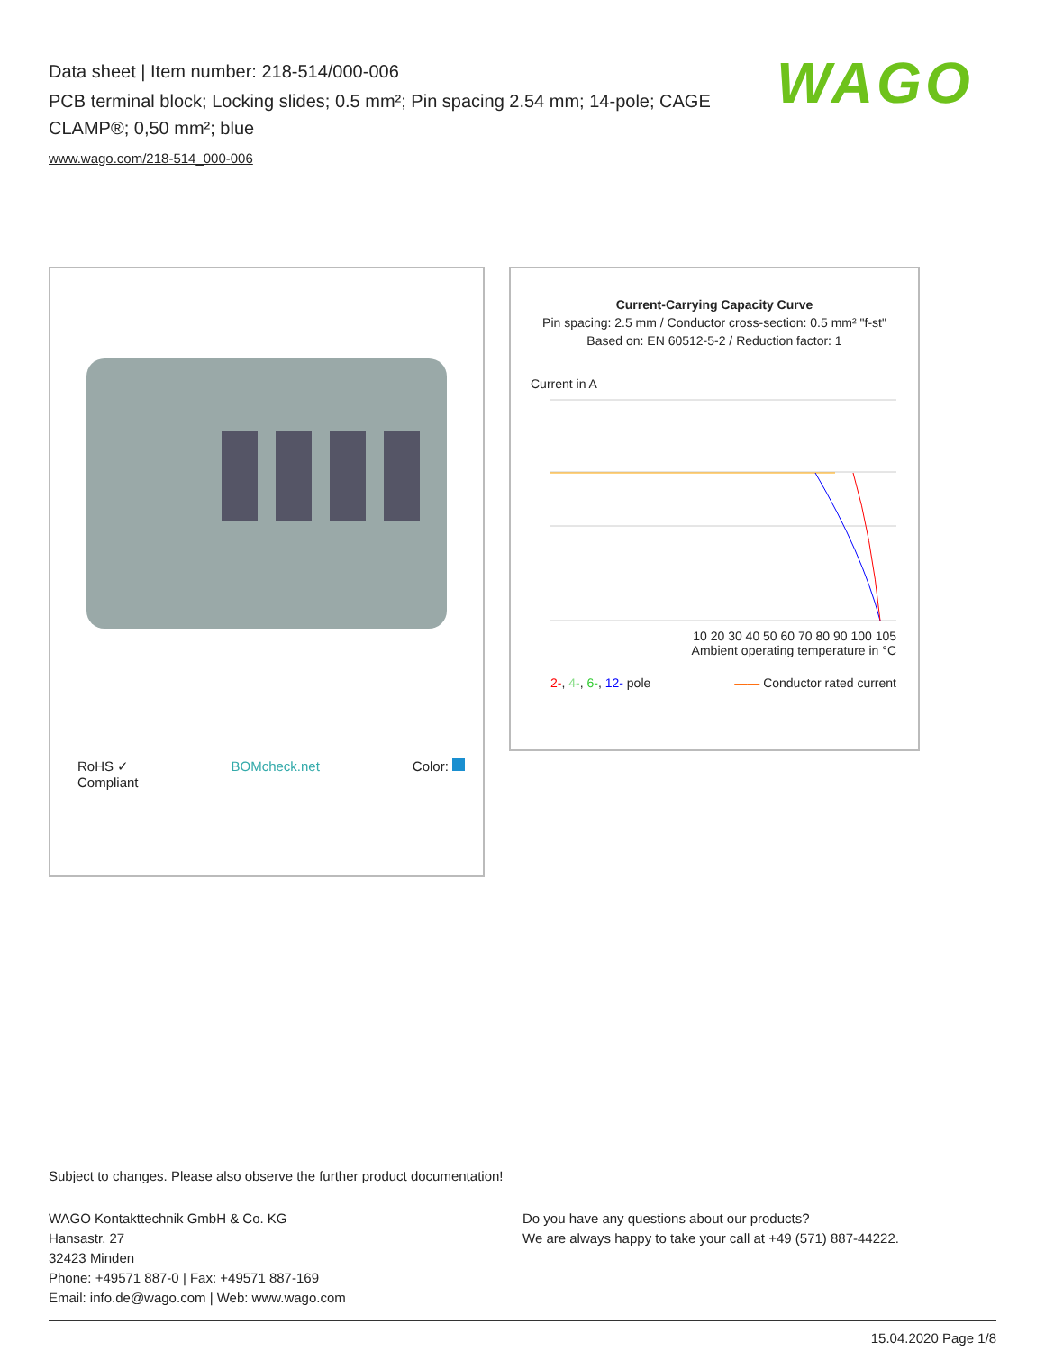Data sheet | Item number: 218-514/000-006
PCB terminal block; Locking slides; 0.5 mm²; Pin spacing 2.54 mm; 14-pole; CAGE CLAMP®; 0,50 mm²; blue
www.wago.com/218-514_000-006
WAGO
RoHS ✓
Compliant BOMcheck.net Color:
Current-Carrying Capacity Curve
Pin spacing: 2.5 mm / Conductor cross-section: 0.5 mm² "f-st"
Based on: EN 60512-5-2 / Reduction factor: 1
Current in A
10 20 30 40 50 60 70 80 90 100 105
Ambient operating temperature in °C
2-, 4-, 6-, 12- pole —— Conductor rated current
Subject to changes. Please also observe the further product documentation!
WAGO Kontakttechnik GmbH & Co. KG
Hansastr. 27
32423 Minden
Phone: +49571 887-0 | Fax: +49571 887-169
Email: info.de@wago.com | Web: www.wago.com
Do you have any questions about our products?
We are always happy to take your call at +49 (571) 887-44222.
15.04.2020 Page 1/8